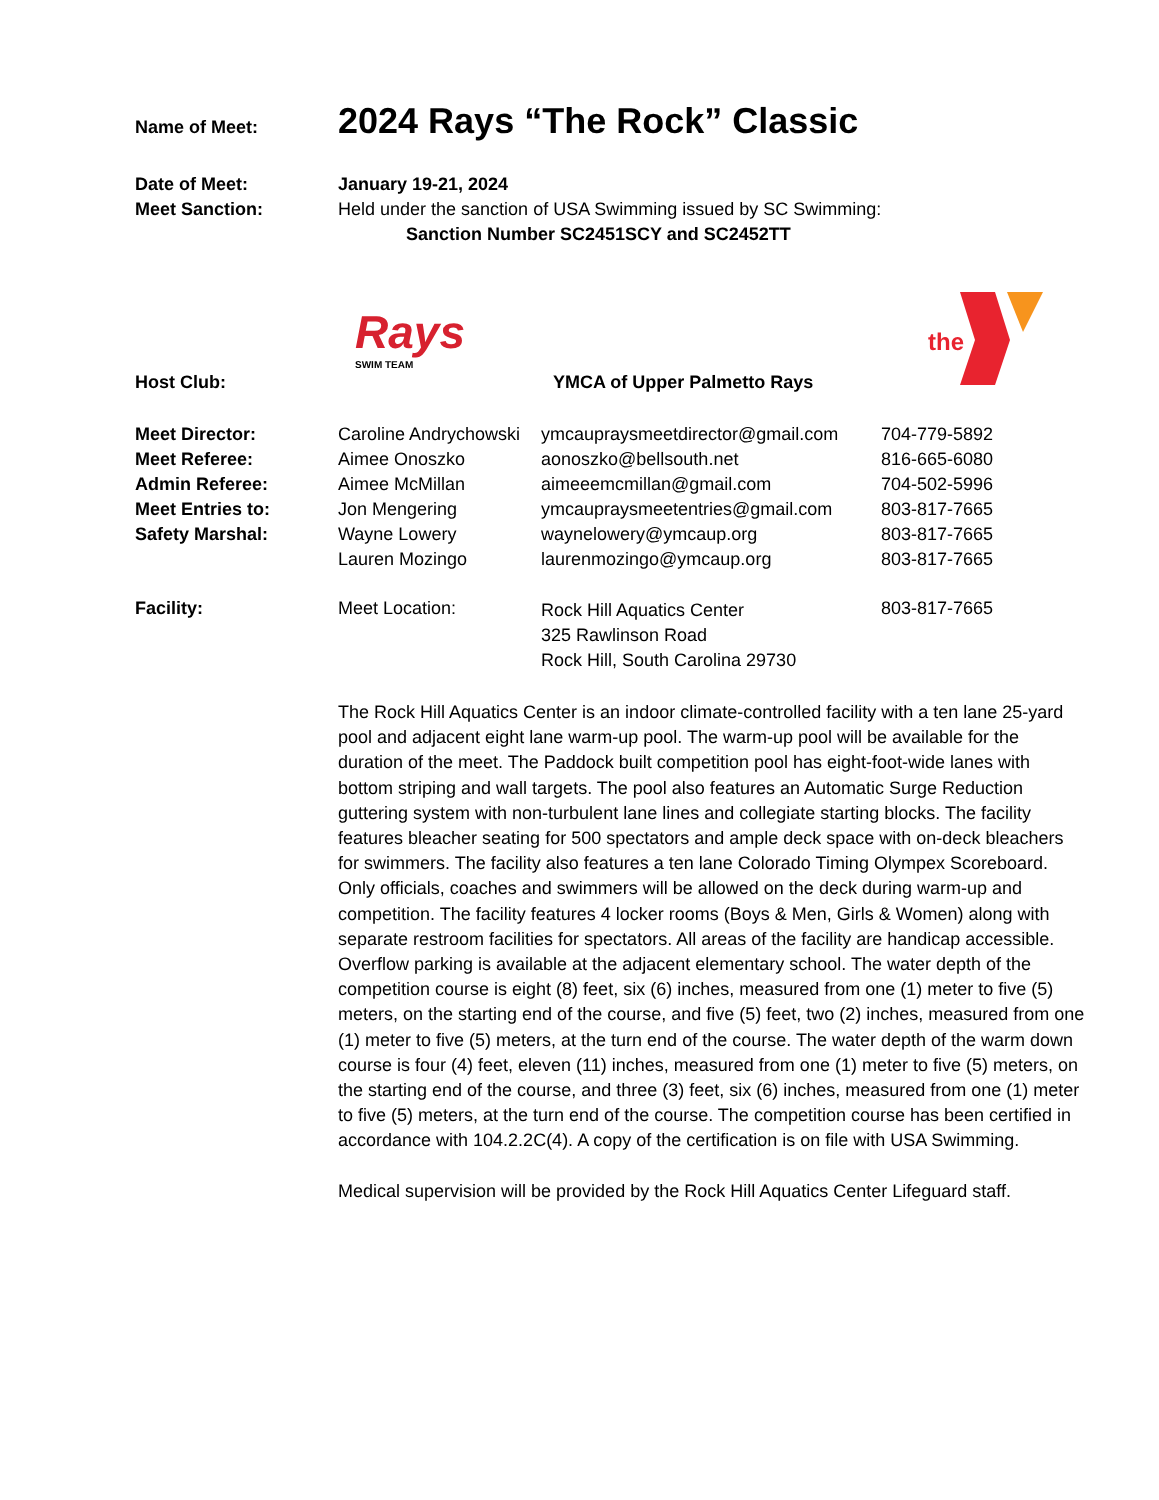Name of Meet:
2024 Rays “The Rock” Classic
Date of Meet:
Meet Sanction:
January 19-21, 2024
Held under the sanction of USA Swimming issued by SC Swimming:
Sanction Number SC2451SCY and SC2452TT
Rays
SWIM TEAM
the
Host Club: YMCA of Upper Palmetto Rays
Meet Director:
Meet Referee:
Admin Referee:
Meet Entries to:
Safety Marshal:
Caroline Andrychowski
Aimee Onoszko
Aimee McMillan
Jon Mengering
Wayne Lowery
Lauren Mozingo
ymcaupraysmeetdirector@gmail.com
aonoszko@bellsouth.net
aimeeemcmillan@gmail.com
ymcaupraysmeetentries@gmail.com
waynelowery@ymcaup.org
laurenmozingo@ymcaup.org
704-779-5892
816-665-6080
704-502-5996
803-817-7665
803-817-7665
803-817-7665
Facility: Meet Location:
Rock Hill Aquatics Center
325 Rawlinson Road
Rock Hill, South Carolina 29730
803-817-7665
The Rock Hill Aquatics Center is an indoor climate-controlled facility with a ten lane 25-yard pool and adjacent eight lane warm-up pool. The warm-up pool will be available for the duration of the meet. The Paddock built competition pool has eight-foot-wide lanes with bottom striping and wall targets. The pool also features an Automatic Surge Reduction guttering system with non-turbulent lane lines and collegiate starting blocks. The facility features bleacher seating for 500 spectators and ample deck space with on-deck bleachers for swimmers. The facility also features a ten lane Colorado Timing Olympex Scoreboard. Only officials, coaches and swimmers will be allowed on the deck during warm-up and competition. The facility features 4 locker rooms (Boys & Men, Girls & Women) along with separate restroom facilities for spectators. All areas of the facility are handicap accessible. Overflow parking is available at the adjacent elementary school. The water depth of the competition course is eight (8) feet, six (6) inches, measured from one (1) meter to five (5) meters, on the starting end of the course, and five (5) feet, two (2) inches, measured from one (1) meter to five (5) meters, at the turn end of the course. The water depth of the warm down course is four (4) feet, eleven (11) inches, measured from one (1) meter to five (5) meters, on the starting end of the course, and three (3) feet, six (6) inches, measured from one (1) meter to five (5) meters, at the turn end of the course. The competition course has been certified in accordance with 104.2.2C(4). A copy of the certification is on file with USA Swimming.
Medical supervision will be provided by the Rock Hill Aquatics Center Lifeguard staff.